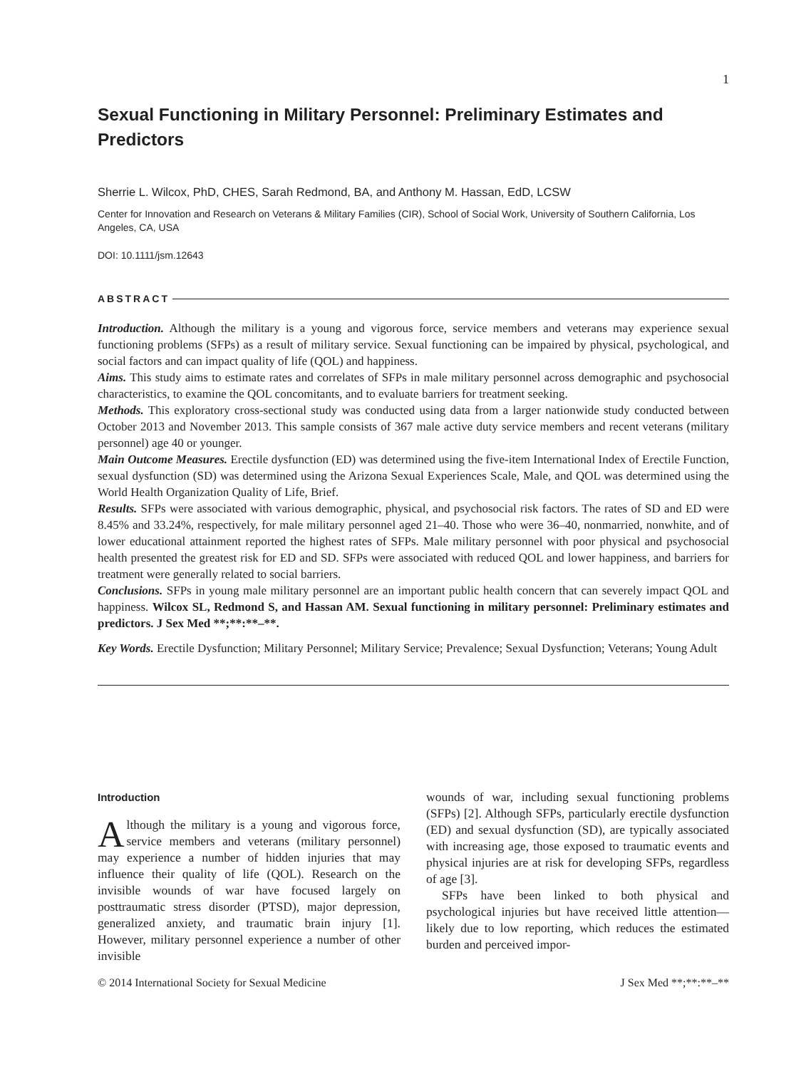1
Sexual Functioning in Military Personnel: Preliminary Estimates and Predictors
Sherrie L. Wilcox, PhD, CHES, Sarah Redmond, BA, and Anthony M. Hassan, EdD, LCSW
Center for Innovation and Research on Veterans & Military Families (CIR), School of Social Work, University of Southern California, Los Angeles, CA, USA
DOI: 10.1111/jsm.12643
ABSTRACT
Introduction. Although the military is a young and vigorous force, service members and veterans may experience sexual functioning problems (SFPs) as a result of military service. Sexual functioning can be impaired by physical, psychological, and social factors and can impact quality of life (QOL) and happiness.
Aims. This study aims to estimate rates and correlates of SFPs in male military personnel across demographic and psychosocial characteristics, to examine the QOL concomitants, and to evaluate barriers for treatment seeking.
Methods. This exploratory cross-sectional study was conducted using data from a larger nationwide study conducted between October 2013 and November 2013. This sample consists of 367 male active duty service members and recent veterans (military personnel) age 40 or younger.
Main Outcome Measures. Erectile dysfunction (ED) was determined using the five-item International Index of Erectile Function, sexual dysfunction (SD) was determined using the Arizona Sexual Experiences Scale, Male, and QOL was determined using the World Health Organization Quality of Life, Brief.
Results. SFPs were associated with various demographic, physical, and psychosocial risk factors. The rates of SD and ED were 8.45% and 33.24%, respectively, for male military personnel aged 21–40. Those who were 36–40, nonmarried, nonwhite, and of lower educational attainment reported the highest rates of SFPs. Male military personnel with poor physical and psychosocial health presented the greatest risk for ED and SD. SFPs were associated with reduced QOL and lower happiness, and barriers for treatment were generally related to social barriers.
Conclusions. SFPs in young male military personnel are an important public health concern that can severely impact QOL and happiness. Wilcox SL, Redmond S, and Hassan AM. Sexual functioning in military personnel: Preliminary estimates and predictors. J Sex Med **;**:**–**.
Key Words. Erectile Dysfunction; Military Personnel; Military Service; Prevalence; Sexual Dysfunction; Veterans; Young Adult
Introduction
Although the military is a young and vigorous force, service members and veterans (military personnel) may experience a number of hidden injuries that may influence their quality of life (QOL). Research on the invisible wounds of war have focused largely on posttraumatic stress disorder (PTSD), major depression, generalized anxiety, and traumatic brain injury [1]. However, military personnel experience a number of other invisible
wounds of war, including sexual functioning problems (SFPs) [2]. Although SFPs, particularly erectile dysfunction (ED) and sexual dysfunction (SD), are typically associated with increasing age, those exposed to traumatic events and physical injuries are at risk for developing SFPs, regardless of age [3].
SFPs have been linked to both physical and psychological injuries but have received little attention—likely due to low reporting, which reduces the estimated burden and perceived impor-
© 2014 International Society for Sexual Medicine J Sex Med **;**:**–**